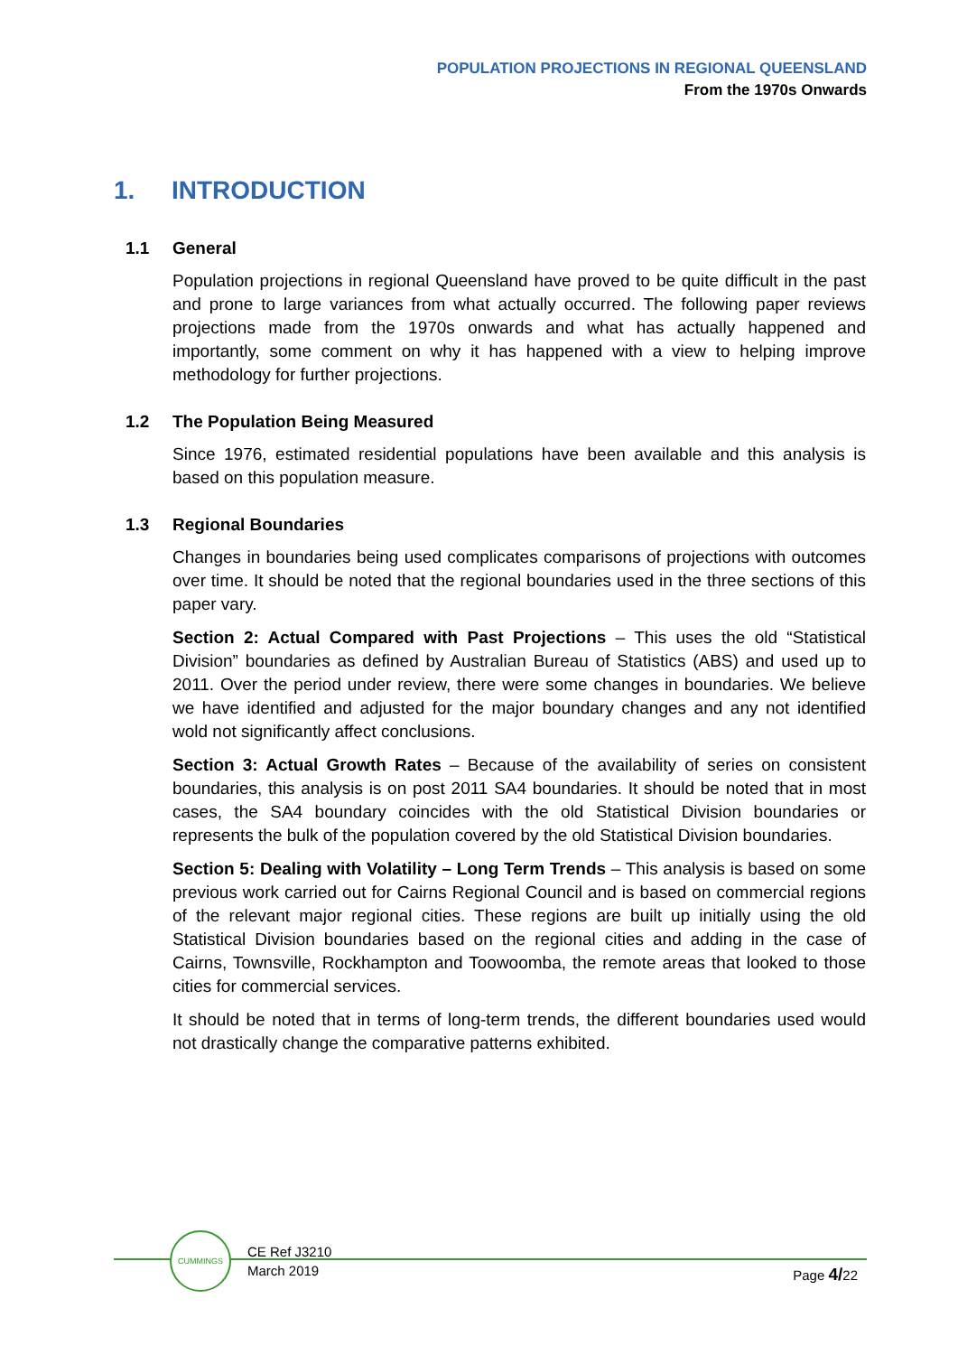POPULATION PROJECTIONS IN REGIONAL QUEENSLAND
From the 1970s Onwards
1. INTRODUCTION
1.1 General
Population projections in regional Queensland have proved to be quite difficult in the past and prone to large variances from what actually occurred. The following paper reviews projections made from the 1970s onwards and what has actually happened and importantly, some comment on why it has happened with a view to helping improve methodology for further projections.
1.2 The Population Being Measured
Since 1976, estimated residential populations have been available and this analysis is based on this population measure.
1.3 Regional Boundaries
Changes in boundaries being used complicates comparisons of projections with outcomes over time. It should be noted that the regional boundaries used in the three sections of this paper vary.
Section 2: Actual Compared with Past Projections – This uses the old “Statistical Division” boundaries as defined by Australian Bureau of Statistics (ABS) and used up to 2011. Over the period under review, there were some changes in boundaries. We believe we have identified and adjusted for the major boundary changes and any not identified wold not significantly affect conclusions.
Section 3: Actual Growth Rates – Because of the availability of series on consistent boundaries, this analysis is on post 2011 SA4 boundaries. It should be noted that in most cases, the SA4 boundary coincides with the old Statistical Division boundaries or represents the bulk of the population covered by the old Statistical Division boundaries.
Section 5: Dealing with Volatility – Long Term Trends – This analysis is based on some previous work carried out for Cairns Regional Council and is based on commercial regions of the relevant major regional cities. These regions are built up initially using the old Statistical Division boundaries based on the regional cities and adding in the case of Cairns, Townsville, Rockhampton and Toowoomba, the remote areas that looked to those cities for commercial services.
It should be noted that in terms of long-term trends, the different boundaries used would not drastically change the comparative patterns exhibited.
CUMMINGS
CE Ref J3210
March 2019
Page 4/22